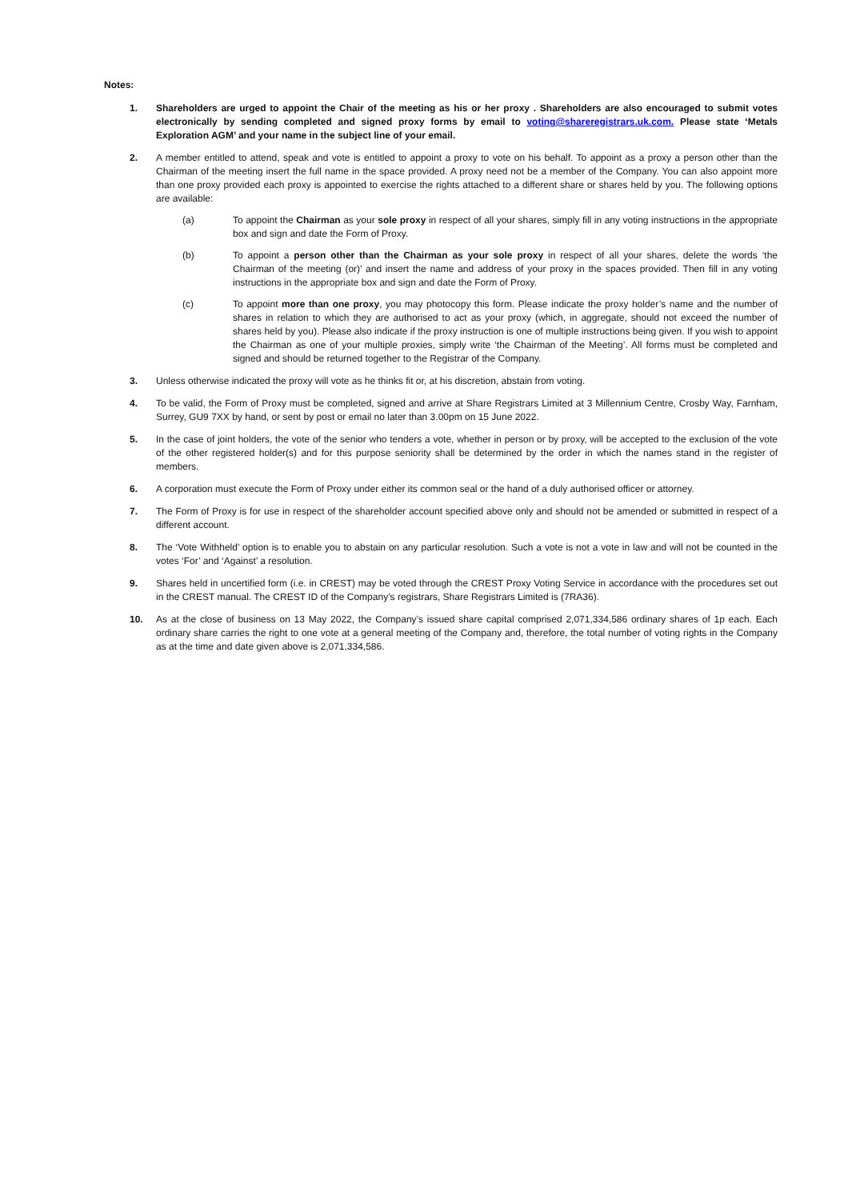Notes:
1. Shareholders are urged to appoint the Chair of the meeting as his or her proxy . Shareholders are also encouraged to submit votes electronically by sending completed and signed proxy forms by email to voting@shareregistrars.uk.com. Please state ‘Metals Exploration AGM’ and your name in the subject line of your email.
2. A member entitled to attend, speak and vote is entitled to appoint a proxy to vote on his behalf. To appoint as a proxy a person other than the Chairman of the meeting insert the full name in the space provided. A proxy need not be a member of the Company. You can also appoint more than one proxy provided each proxy is appointed to exercise the rights attached to a different share or shares held by you. The following options are available:
(a) To appoint the Chairman as your sole proxy in respect of all your shares, simply fill in any voting instructions in the appropriate box and sign and date the Form of Proxy.
(b) To appoint a person other than the Chairman as your sole proxy in respect of all your shares, delete the words ‘the Chairman of the meeting (or)’ and insert the name and address of your proxy in the spaces provided. Then fill in any voting instructions in the appropriate box and sign and date the Form of Proxy.
(c) To appoint more than one proxy, you may photocopy this form. Please indicate the proxy holder’s name and the number of shares in relation to which they are authorised to act as your proxy (which, in aggregate, should not exceed the number of shares held by you). Please also indicate if the proxy instruction is one of multiple instructions being given. If you wish to appoint the Chairman as one of your multiple proxies, simply write ‘the Chairman of the Meeting’. All forms must be completed and signed and should be returned together to the Registrar of the Company.
3. Unless otherwise indicated the proxy will vote as he thinks fit or, at his discretion, abstain from voting.
4. To be valid, the Form of Proxy must be completed, signed and arrive at Share Registrars Limited at 3 Millennium Centre, Crosby Way, Farnham, Surrey, GU9 7XX by hand, or sent by post or email no later than 3.00pm on 15 June 2022.
5. In the case of joint holders, the vote of the senior who tenders a vote, whether in person or by proxy, will be accepted to the exclusion of the vote of the other registered holder(s) and for this purpose seniority shall be determined by the order in which the names stand in the register of members.
6. A corporation must execute the Form of Proxy under either its common seal or the hand of a duly authorised officer or attorney.
7. The Form of Proxy is for use in respect of the shareholder account specified above only and should not be amended or submitted in respect of a different account.
8. The ‘Vote Withheld’ option is to enable you to abstain on any particular resolution. Such a vote is not a vote in law and will not be counted in the votes ‘For’ and ‘Against’ a resolution.
9. Shares held in uncertified form (i.e. in CREST) may be voted through the CREST Proxy Voting Service in accordance with the procedures set out in the CREST manual. The CREST ID of the Company’s registrars, Share Registrars Limited is (7RA36).
10. As at the close of business on 13 May 2022, the Company’s issued share capital comprised 2,071,334,586 ordinary shares of 1p each. Each ordinary share carries the right to one vote at a general meeting of the Company and, therefore, the total number of voting rights in the Company as at the time and date given above is 2,071,334,586.